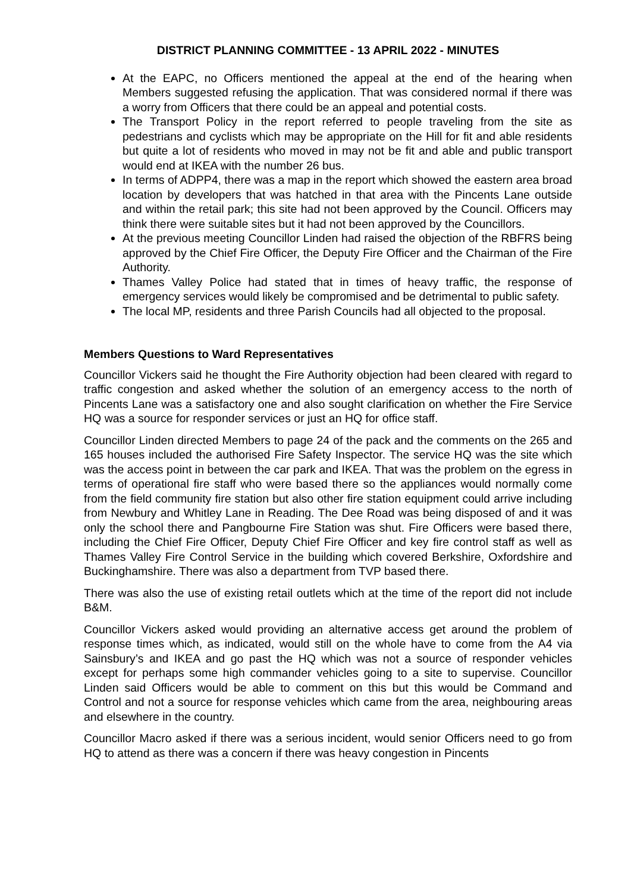DISTRICT PLANNING COMMITTEE - 13 APRIL 2022 - MINUTES
At the EAPC, no Officers mentioned the appeal at the end of the hearing when Members suggested refusing the application. That was considered normal if there was a worry from Officers that there could be an appeal and potential costs.
The Transport Policy in the report referred to people traveling from the site as pedestrians and cyclists which may be appropriate on the Hill for fit and able residents but quite a lot of residents who moved in may not be fit and able and public transport would end at IKEA with the number 26 bus.
In terms of ADPP4, there was a map in the report which showed the eastern area broad location by developers that was hatched in that area with the Pincents Lane outside and within the retail park; this site had not been approved by the Council. Officers may think there were suitable sites but it had not been approved by the Councillors.
At the previous meeting Councillor Linden had raised the objection of the RBFRS being approved by the Chief Fire Officer, the Deputy Fire Officer and the Chairman of the Fire Authority.
Thames Valley Police had stated that in times of heavy traffic, the response of emergency services would likely be compromised and be detrimental to public safety.
The local MP, residents and three Parish Councils had all objected to the proposal.
Members Questions to Ward Representatives
Councillor Vickers said he thought the Fire Authority objection had been cleared with regard to traffic congestion and asked whether the solution of an emergency access to the north of Pincents Lane was a satisfactory one and also sought clarification on whether the Fire Service HQ was a source for responder services or just an HQ for office staff.
Councillor Linden directed Members to page 24 of the pack and the comments on the 265 and 165 houses included the authorised Fire Safety Inspector. The service HQ was the site which was the access point in between the car park and IKEA. That was the problem on the egress in terms of operational fire staff who were based there so the appliances would normally come from the field community fire station but also other fire station equipment could arrive including from Newbury and Whitley Lane in Reading. The Dee Road was being disposed of and it was only the school there and Pangbourne Fire Station was shut. Fire Officers were based there, including the Chief Fire Officer, Deputy Chief Fire Officer and key fire control staff as well as Thames Valley Fire Control Service in the building which covered Berkshire, Oxfordshire and Buckinghamshire. There was also a department from TVP based there.
There was also the use of existing retail outlets which at the time of the report did not include B&M.
Councillor Vickers asked would providing an alternative access get around the problem of response times which, as indicated, would still on the whole have to come from the A4 via Sainsbury’s and IKEA and go past the HQ which was not a source of responder vehicles except for perhaps some high commander vehicles going to a site to supervise. Councillor Linden said Officers would be able to comment on this but this would be Command and Control and not a source for response vehicles which came from the area, neighbouring areas and elsewhere in the country.
Councillor Macro asked if there was a serious incident, would senior Officers need to go from HQ to attend as there was a concern if there was heavy congestion in Pincents